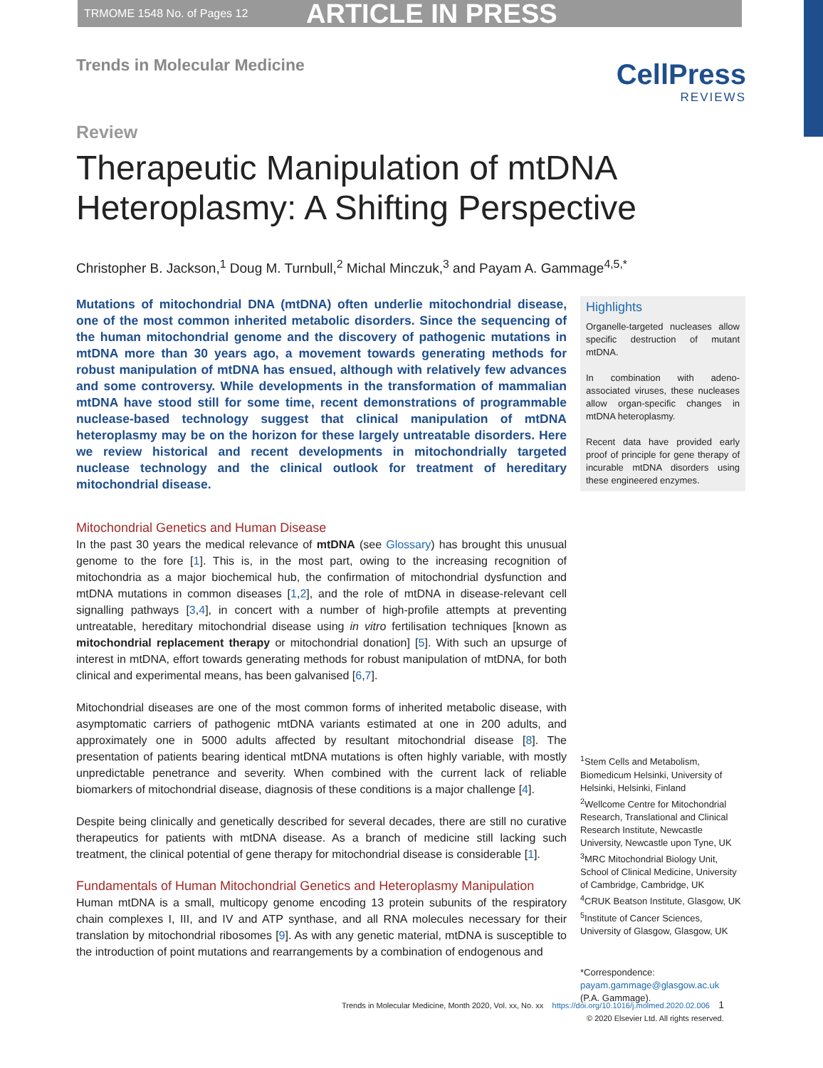TRMOME 1548 No. of Pages 12 ARTICLE IN PRESS
Trends in Molecular Medicine
CellPress
REVIEWS
Review
Therapeutic Manipulation of mtDNA
Heteroplasmy: A Shifting Perspective
Christopher B. Jackson,<sup>1</sup> Doug M. Turnbull,<sup>2</sup> Michal Minczuk,<sup>3</sup> and Payam A. Gammage<sup>4,5,*</sup>
Mutations of mitochondrial DNA (mtDNA) often underlie mitochondrial disease, one of the most common inherited metabolic disorders. Since the sequencing of the human mitochondrial genome and the discovery of pathogenic mutations in mtDNA more than 30 years ago, a movement towards generating methods for robust manipulation of mtDNA has ensued, although with relatively few advances and some controversy. While developments in the transformation of mammalian mtDNA have stood still for some time, recent demonstrations of programmable nuclease-based technology suggest that clinical manipulation of mtDNA heteroplasmy may be on the horizon for these largely untreatable disorders. Here we review historical and recent developments in mitochondrially targeted nuclease technology and the clinical outlook for treatment of hereditary mitochondrial disease.
Mitochondrial Genetics and Human Disease
In the past 30 years the medical relevance of mtDNA (see Glossary) has brought this unusual genome to the fore [1]. This is, in the most part, owing to the increasing recognition of mitochondria as a major biochemical hub, the confirmation of mitochondrial dysfunction and mtDNA mutations in common diseases [1,2], and the role of mtDNA in disease-relevant cell signalling pathways [3,4], in concert with a number of high-profile attempts at preventing untreatable, hereditary mitochondrial disease using in vitro fertilisation techniques [known as mitochondrial replacement therapy or mitochondrial donation] [5]. With such an upsurge of interest in mtDNA, effort towards generating methods for robust manipulation of mtDNA, for both clinical and experimental means, has been galvanised [6,7].
Mitochondrial diseases are one of the most common forms of inherited metabolic disease, with asymptomatic carriers of pathogenic mtDNA variants estimated at one in 200 adults, and approximately one in 5000 adults affected by resultant mitochondrial disease [8]. The presentation of patients bearing identical mtDNA mutations is often highly variable, with mostly unpredictable penetrance and severity. When combined with the current lack of reliable biomarkers of mitochondrial disease, diagnosis of these conditions is a major challenge [4].
Despite being clinically and genetically described for several decades, there are still no curative therapeutics for patients with mtDNA disease. As a branch of medicine still lacking such treatment, the clinical potential of gene therapy for mitochondrial disease is considerable [1].
Fundamentals of Human Mitochondrial Genetics and Heteroplasmy Manipulation
Human mtDNA is a small, multicopy genome encoding 13 protein subunits of the respiratory chain complexes I, III, and IV and ATP synthase, and all RNA molecules necessary for their translation by mitochondrial ribosomes [9]. As with any genetic material, mtDNA is susceptible to the introduction of point mutations and rearrangements by a combination of endogenous and
Highlights
Organelle-targeted nucleases allow specific destruction of mutant mtDNA.
In combination with adeno-associated viruses, these nucleases allow organ-specific changes in mtDNA heteroplasmy.
Recent data have provided early proof of principle for gene therapy of incurable mtDNA disorders using these engineered enzymes.
<sup>1</sup> Stem Cells and Metabolism, Biomedicum Helsinki, University of Helsinki, Helsinki, Finland
<sup>2</sup> Wellcome Centre for Mitochondrial Research, Translational and Clinical Research Institute, Newcastle University, Newcastle upon Tyne, UK
<sup>3</sup> MRC Mitochondrial Biology Unit, School of Clinical Medicine, University of Cambridge, Cambridge, UK
<sup>4</sup> CRUK Beatson Institute, Glasgow, UK
<sup>5</sup> Institute of Cancer Sciences, University of Glasgow, Glasgow, UK
*Correspondence:
payam.gammage@glasgow.ac.uk
(P.A. Gammage).
Trends in Molecular Medicine, Month 2020, Vol. xx, No. xx https://doi.org/10.1016/j.molmed.2020.02.006 1
© 2020 Elsevier Ltd. All rights reserved.